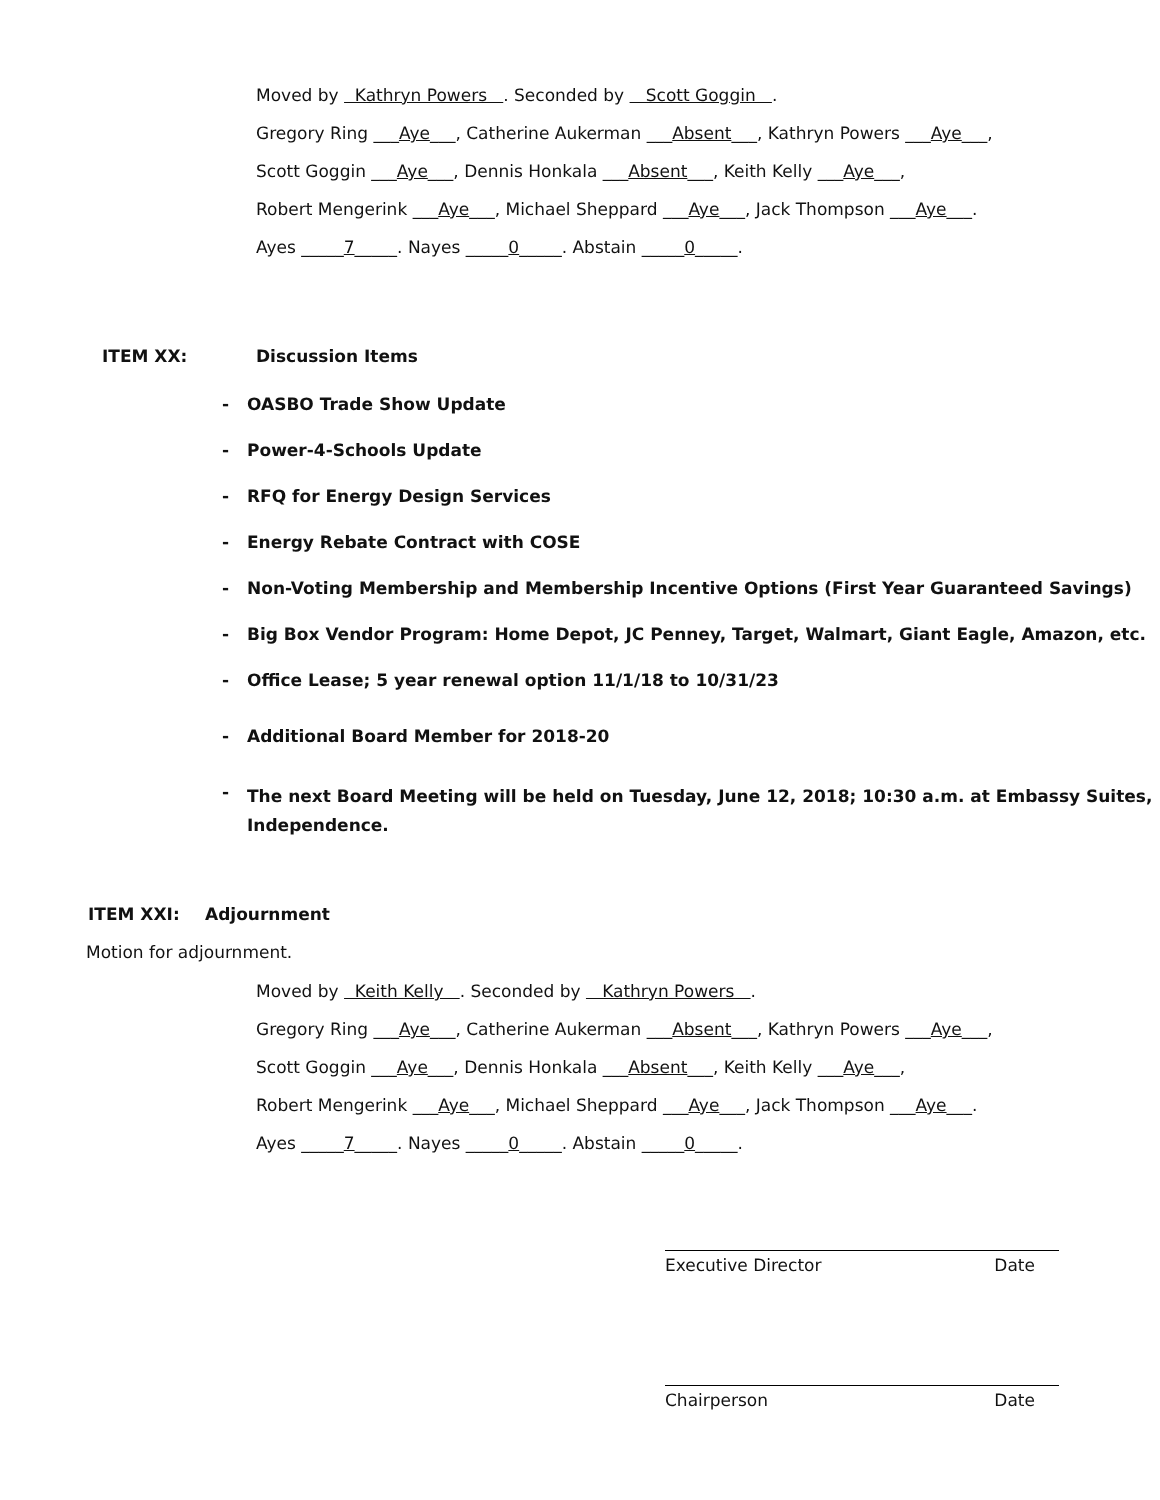Moved by Kathryn Powers . Seconded by Scott Goggin .
Gregory Ring ___Aye___, Catherine Aukerman ___Absent___, Kathryn Powers ___Aye___,
Scott Goggin ___Aye___, Dennis Honkala ___Absent___, Keith Kelly ___Aye___,
Robert Mengerink ___Aye___, Michael Sheppard ___Aye___, Jack Thompson ___Aye___.
Ayes _____7_____. Nayes _____0_____. Abstain _____0_____.
ITEM XX: Discussion Items
- OASBO Trade Show Update
- Power-4-Schools Update
- RFQ for Energy Design Services
- Energy Rebate Contract with COSE
- Non-Voting Membership and Membership Incentive Options (First Year Guaranteed Savings)
- Big Box Vendor Program: Home Depot, JC Penney, Target, Walmart, Giant Eagle, Amazon, etc.
- Office Lease; 5 year renewal option 11/1/18 to 10/31/23
- Additional Board Member for 2018-20
- The next Board Meeting will be held on Tuesday, June 12, 2018; 10:30 a.m. at Embassy Suites, Independence.
ITEM XXI: Adjournment
Motion for adjournment.
Moved by Keith Kelly . Seconded by Kathryn Powers .
Gregory Ring ___Aye___, Catherine Aukerman ___Absent___, Kathryn Powers ___Aye___,
Scott Goggin ___Aye___, Dennis Honkala ___Absent___, Keith Kelly ___Aye___,
Robert Mengerink ___Aye___, Michael Sheppard ___Aye___, Jack Thompson ___Aye___.
Ayes _____7_____. Nayes _____0_____. Abstain _____0_____.
Executive Director Date
Chairperson Date